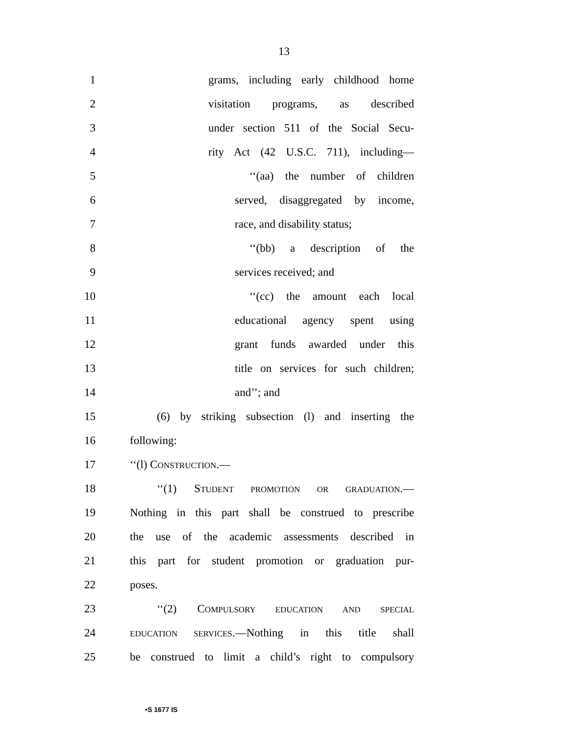13
1 grams, including early childhood home
2 visitation programs, as described
3 under section 511 of the Social Secu-
4 rity Act (42 U.S.C. 711), including—
5 ‘‘(aa) the number of children
6 served, disaggregated by income,
7 race, and disability status;
8 ‘‘(bb) a description of the
9 services received; and
10 ‘‘(cc) the amount each local
11 educational agency spent using
12 grant funds awarded under this
13 title on services for such children;
14 and’’; and
15 (6) by striking subsection (l) and inserting the
16 following:
17 ‘‘(l) CONSTRUCTION.—
18 ‘‘(1) STUDENT PROMOTION OR GRADUATION.—
19 Nothing in this part shall be construed to prescribe
20 the use of the academic assessments described in
21 this part for student promotion or graduation pur-
22 poses.
23 ‘‘(2) COMPULSORY EDUCATION AND SPECIAL
24
EDUCATION SERVICES.—Nothing in this title shall
25 be construed to limit a child’s right to compulsory
•S 1677 IS